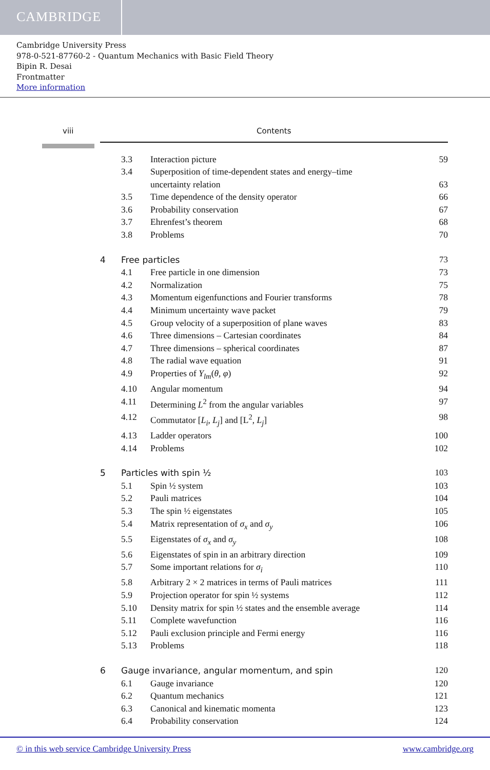CAMBRIDGE
Cambridge University Press
978-0-521-87760-2 - Quantum Mechanics with Basic Field Theory
Bipin R. Desai
Frontmatter
More information
viii Contents
3.3 Interaction picture 59
3.4 Superposition of time-dependent states and energy–time
uncertainty relation
63
3.5 Time dependence of the density operator 66
3.6 Probability conservation 67
3.7 Ehrenfest’s theorem 68
3.8 Problems 70
4 Free particles 73
4.1 Free particle in one dimension 73
4.2 Normalization 75
4.3 Momentum eigenfunctions and Fourier transforms 78
4.4 Minimum uncertainty wave packet 79
4.5 Group velocity of a superposition of plane waves 83
4.6 Three dimensions – Cartesian coordinates 84
4.7 Three dimensions – spherical coordinates 87
4.8 The radial wave equation 91
4.9 Properties of Y<sub>lm</sub>(θ, φ) 92
4.10 Angular momentum 94
4.11 Determining L<sup>2</sup> from the angular variables 97
4.12 Commutator [L<sub>i</sub>, L<sub>j</sub>] and [L<sup>2</sup>, L<sub>j</sub>] 98
4.13 Ladder operators 100
4.14 Problems 102
5 Particles with spin ½ 103
5.1 Spin ½ system 103
5.2 Pauli matrices 104
5.3 The spin ½ eigenstates 105
5.4 Matrix representation of σ<sub>x</sub> and σ<sub>y</sub> 106
5.5 Eigenstates of σ<sub>x</sub> and σ<sub>y</sub> 108
5.6 Eigenstates of spin in an arbitrary direction 109
5.7 Some important relations for σ<sub>i</sub> 110
5.8 Arbitrary 2 × 2 matrices in terms of Pauli matrices 111
5.9 Projection operator for spin ½ systems 112
5.10 Density matrix for spin ½ states and the ensemble average 114
5.11 Complete wavefunction 116
5.12 Pauli exclusion principle and Fermi energy 116
5.13 Problems 118
6 Gauge invariance, angular momentum, and spin 120
6.1 Gauge invariance 120
6.2 Quantum mechanics 121
6.3 Canonical and kinematic momenta 123
6.4 Probability conservation 124
© in this web service Cambridge University Press www.cambridge.org